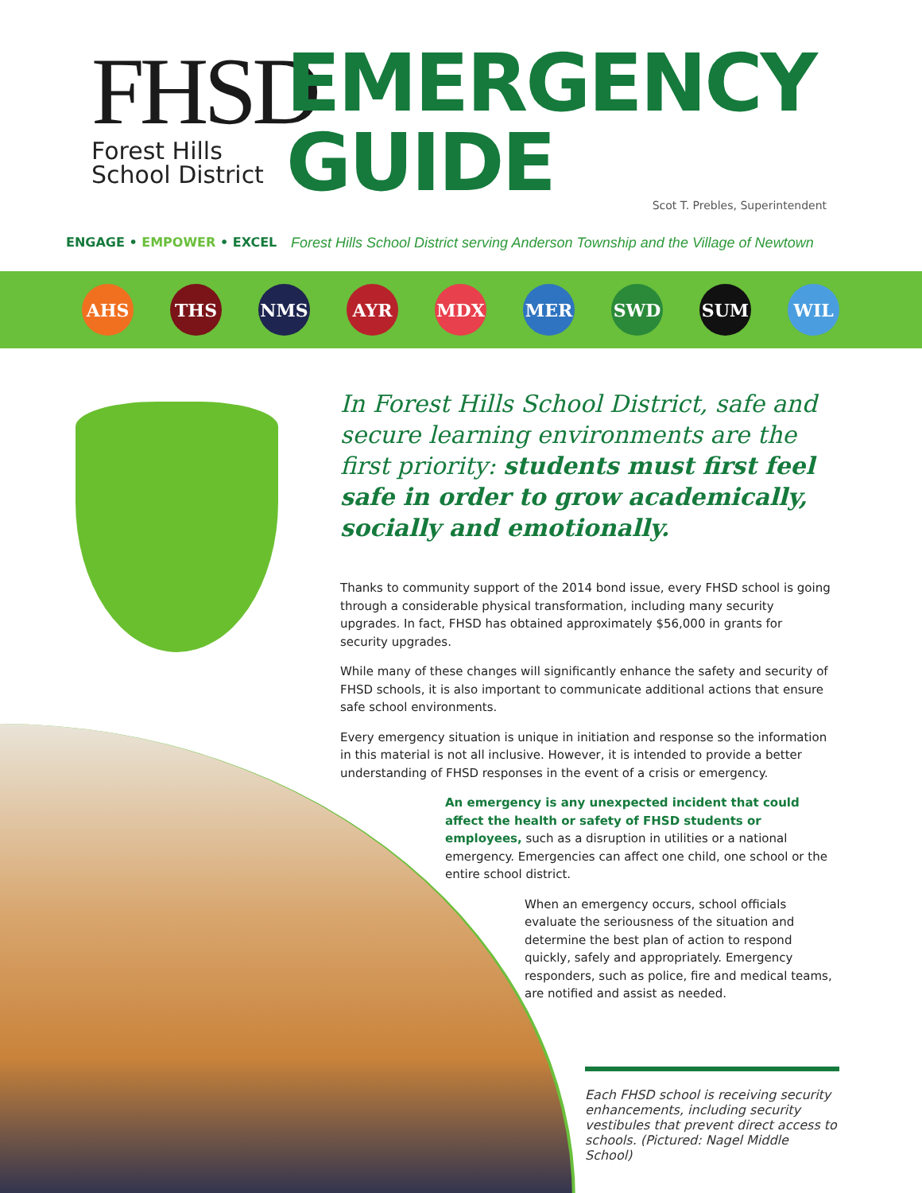FHSD
Forest Hills
School District
EMERGENCY
GUIDE
Scot T. Prebles, Superintendent
ENGAGE • EMPOWER • EXCEL Forest Hills School District serving Anderson Township and the Village of Newtown
AHS THS NMS AYR MDX MER SWD SUM WIL
In Forest Hills School District, safe and secure learning environments are the first priority: students must first feel safe in order to grow academically, socially and emotionally.
Thanks to community support of the 2014 bond issue, every FHSD school is going through a considerable physical transformation, including many security upgrades. In fact, FHSD has obtained approximately $56,000 in grants for security upgrades.
While many of these changes will significantly enhance the safety and security of FHSD schools, it is also important to communicate additional actions that ensure safe school environments.
Every emergency situation is unique in initiation and response so the information in this material is not all inclusive. However, it is intended to provide a better understanding of FHSD responses in the event of a crisis or emergency.
An emergency is any unexpected incident that could affect the health or safety of FHSD students or employees, such as a disruption in utilities or a national emergency. Emergencies can affect one child, one school or the entire school district.
When an emergency occurs, school officials evaluate the seriousness of the situation and determine the best plan of action to respond quickly, safely and appropriately. Emergency responders, such as police, fire and medical teams, are notified and assist as needed.
Each FHSD school is receiving security enhancements, including security vestibules that prevent direct access to schools. (Pictured: Nagel Middle School)